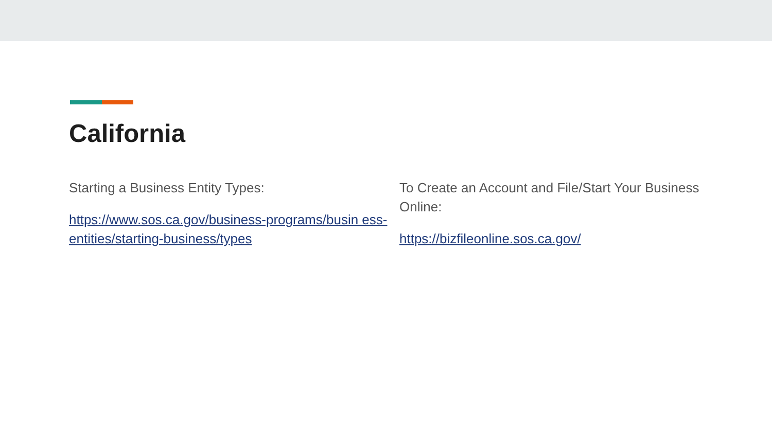California
Starting a Business Entity Types:
https://www.sos.ca.gov/business-programs/busin ess-entities/starting-business/types
To Create an Account and File/Start Your Business Online:
https://bizfileonline.sos.ca.gov/